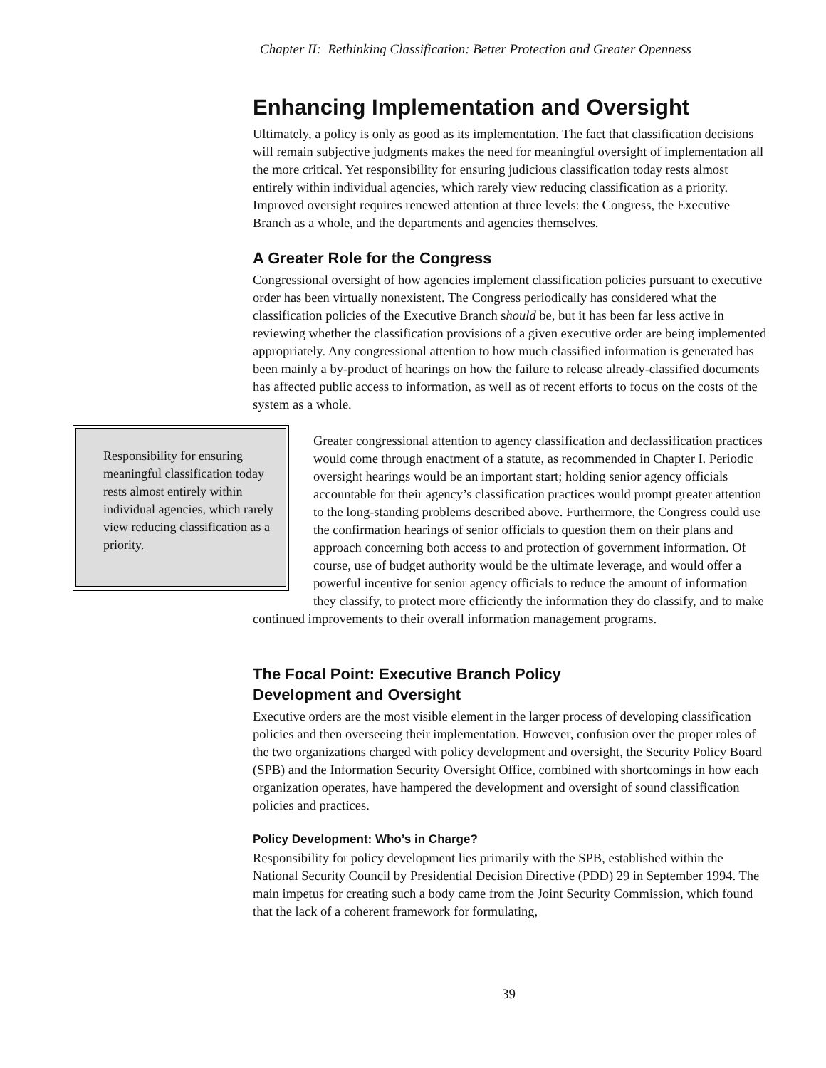Chapter II: Rethinking Classification: Better Protection and Greater Openness
Enhancing Implementation and Oversight
Ultimately, a policy is only as good as its implementation. The fact that classification decisions will remain subjective judgments makes the need for meaningful oversight of implementation all the more critical. Yet responsibility for ensuring judicious classification today rests almost entirely within individual agencies, which rarely view reducing classification as a priority. Improved oversight requires renewed attention at three levels: the Congress, the Executive Branch as a whole, and the departments and agencies themselves.
A Greater Role for the Congress
Congressional oversight of how agencies implement classification policies pursuant to executive order has been virtually nonexistent. The Congress periodically has considered what the classification policies of the Executive Branch should be, but it has been far less active in reviewing whether the classification provisions of a given executive order are being implemented appropriately. Any congressional attention to how much classified information is generated has been mainly a by-product of hearings on how the failure to release already-classified documents has affected public access to information, as well as of recent efforts to focus on the costs of the system as a whole.
Responsibility for ensuring meaningful classification today rests almost entirely within individual agencies, which rarely view reducing classification as a priority.
Greater congressional attention to agency classification and declassification practices would come through enactment of a statute, as recommended in Chapter I. Periodic oversight hearings would be an important start; holding senior agency officials accountable for their agency’s classification practices would prompt greater attention to the long-standing problems described above. Furthermore, the Congress could use the confirmation hearings of senior officials to question them on their plans and approach concerning both access to and protection of government information. Of course, use of budget authority would be the ultimate leverage, and would offer a powerful incentive for senior agency officials to reduce the amount of information they classify, to protect more efficiently the information they do classify, and to make continued improvements to their overall information management programs.
The Focal Point: Executive Branch Policy
Development and Oversight
Executive orders are the most visible element in the larger process of developing classification policies and then overseeing their implementation. However, confusion over the proper roles of the two organizations charged with policy development and oversight, the Security Policy Board (SPB) and the Information Security Oversight Office, combined with shortcomings in how each organization operates, have hampered the development and oversight of sound classification policies and practices.
Policy Development: Who’s in Charge?
Responsibility for policy development lies primarily with the SPB, established within the National Security Council by Presidential Decision Directive (PDD) 29 in September 1994. The main impetus for creating such a body came from the Joint Security Commission, which found that the lack of a coherent framework for formulating,
39